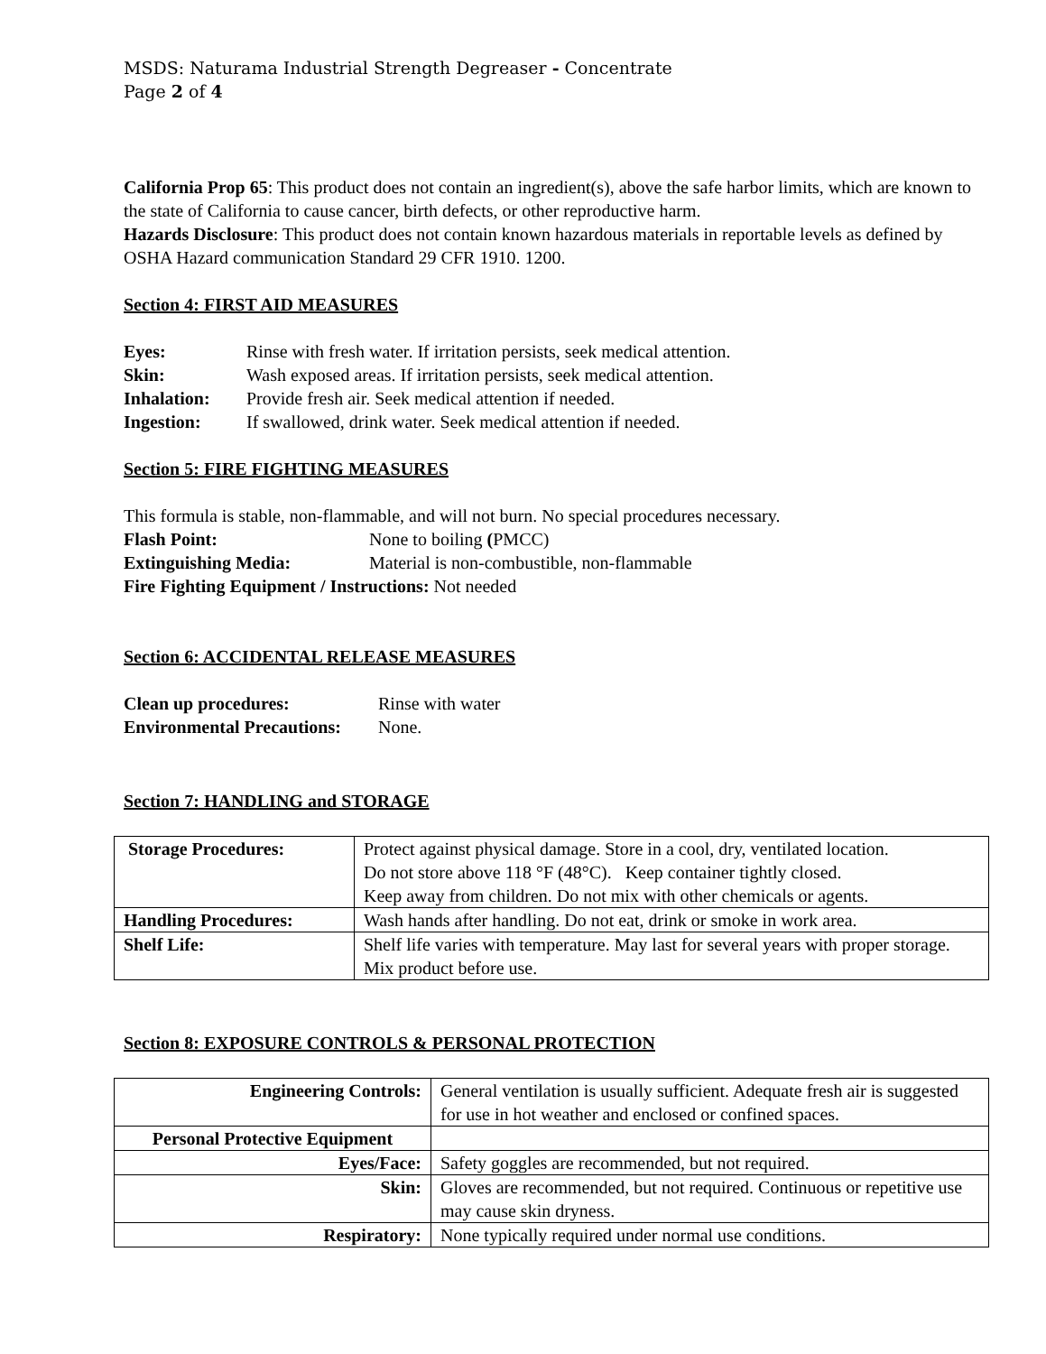MSDS: Naturama Industrial Strength Degreaser - Concentrate
Page 2 of 4
California Prop 65: This product does not contain an ingredient(s), above the safe harbor limits, which are known to the state of California to cause cancer, birth defects, or other reproductive harm.
Hazards Disclosure: This product does not contain known hazardous materials in reportable levels as defined by OSHA Hazard communication Standard 29 CFR 1910. 1200.
Section 4: FIRST AID MEASURES
Eyes: Rinse with fresh water. If irritation persists, seek medical attention.
Skin: Wash exposed areas. If irritation persists, seek medical attention.
Inhalation: Provide fresh air. Seek medical attention if needed.
Ingestion: If swallowed, drink water. Seek medical attention if needed.
Section 5: FIRE FIGHTING MEASURES
This formula is stable, non-flammable, and will not burn. No special procedures necessary.
Flash Point: None to boiling (PMCC)
Extinguishing Media: Material is non-combustible, non-flammable
Fire Fighting Equipment / Instructions: Not needed
Section 6: ACCIDENTAL RELEASE MEASURES
Clean up procedures: Rinse with water
Environmental Precautions: None.
Section 7: HANDLING and STORAGE
| Storage Procedures: | Protect against physical damage. Store in a cool, dry, ventilated location. Do not store above 118 °F (48°C). Keep container tightly closed. Keep away from children. Do not mix with other chemicals or agents. |
| Handling Procedures: | Wash hands after handling. Do not eat, drink or smoke in work area. |
| Shelf Life: | Shelf life varies with temperature. May last for several years with proper storage. Mix product before use. |
Section 8: EXPOSURE CONTROLS & PERSONAL PROTECTION
| Engineering Controls: | General ventilation is usually sufficient. Adequate fresh air is suggested for use in hot weather and enclosed or confined spaces. |
| Personal Protective Equipment | |
| Eyes/Face: | Safety goggles are recommended, but not required. |
| Skin: | Gloves are recommended, but not required. Continuous or repetitive use may cause skin dryness. |
| Respiratory: | None typically required under normal use conditions. |